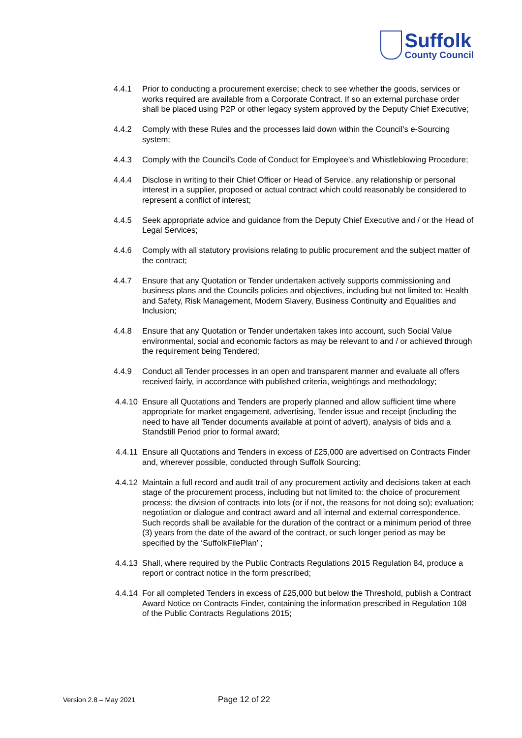Suffolk
County Council
4.4.1 Prior to conducting a procurement exercise; check to see whether the goods, services or works required are available from a Corporate Contract. If so an external purchase order shall be placed using P2P or other legacy system approved by the Deputy Chief Executive;
4.4.2 Comply with these Rules and the processes laid down within the Council’s e-Sourcing system;
4.4.3 Comply with the Council’s Code of Conduct for Employee’s and Whistleblowing Procedure;
4.4.4 Disclose in writing to their Chief Officer or Head of Service, any relationship or personal interest in a supplier, proposed or actual contract which could reasonably be considered to represent a conflict of interest;
4.4.5 Seek appropriate advice and guidance from the Deputy Chief Executive and / or the Head of Legal Services;
4.4.6 Comply with all statutory provisions relating to public procurement and the subject matter of the contract;
4.4.7 Ensure that any Quotation or Tender undertaken actively supports commissioning and business plans and the Councils policies and objectives, including but not limited to: Health and Safety, Risk Management, Modern Slavery, Business Continuity and Equalities and Inclusion;
4.4.8 Ensure that any Quotation or Tender undertaken takes into account, such Social Value environmental, social and economic factors as may be relevant to and / or achieved through the requirement being Tendered;
4.4.9 Conduct all Tender processes in an open and transparent manner and evaluate all offers received fairly, in accordance with published criteria, weightings and methodology;
4.4.10 Ensure all Quotations and Tenders are properly planned and allow sufficient time where appropriate for market engagement, advertising, Tender issue and receipt (including the need to have all Tender documents available at point of advert), analysis of bids and a Standstill Period prior to formal award;
4.4.11 Ensure all Quotations and Tenders in excess of £25,000 are advertised on Contracts Finder and, wherever possible, conducted through Suffolk Sourcing;
4.4.12 Maintain a full record and audit trail of any procurement activity and decisions taken at each stage of the procurement process, including but not limited to: the choice of procurement process; the division of contracts into lots (or if not, the reasons for not doing so); evaluation; negotiation or dialogue and contract award and all internal and external correspondence. Such records shall be available for the duration of the contract or a minimum period of three (3) years from the date of the award of the contract, or such longer period as may be specified by the ‘SuffolkFilePlan’ ;
4.4.13 Shall, where required by the Public Contracts Regulations 2015 Regulation 84, produce a report or contract notice in the form prescribed;
4.4.14 For all completed Tenders in excess of £25,000 but below the Threshold, publish a Contract Award Notice on Contracts Finder, containing the information prescribed in Regulation 108 of the Public Contracts Regulations 2015;
Version 2.8 – May 2021 Page 12 of 22